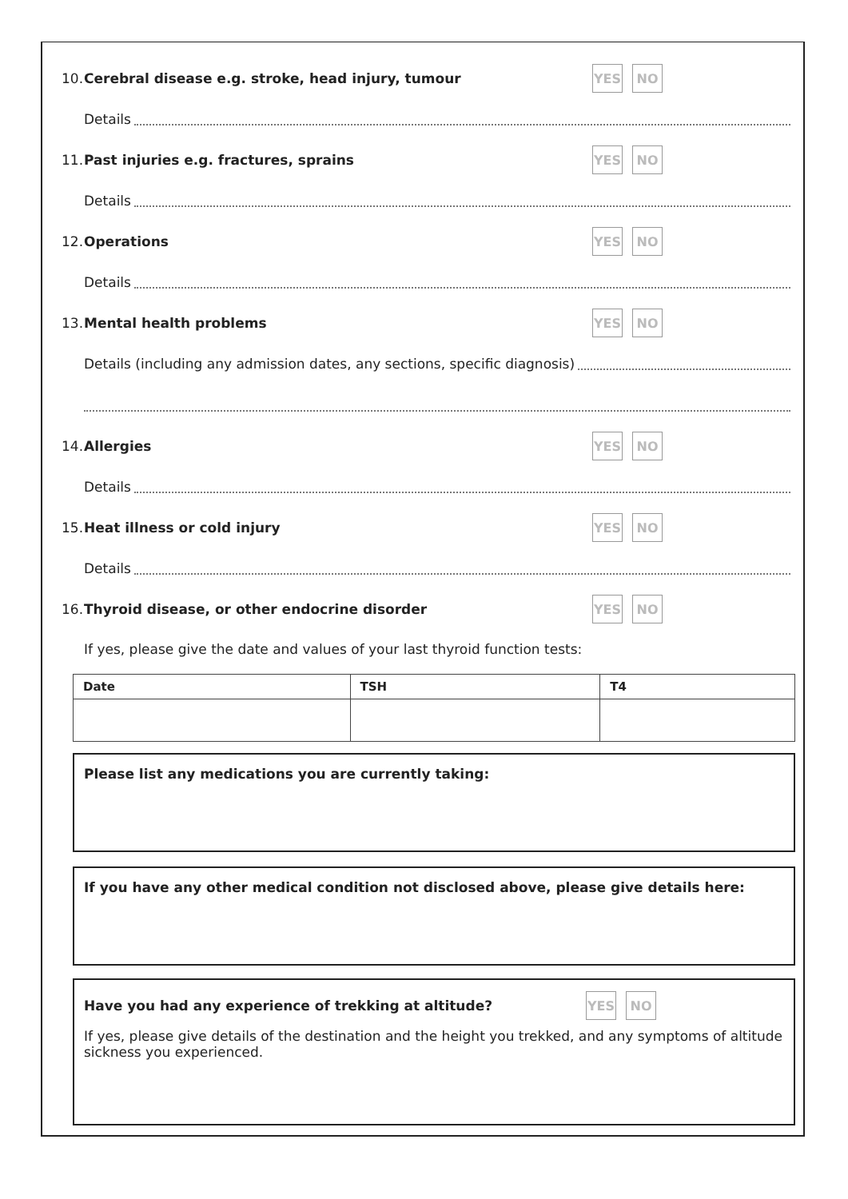10. Cerebral disease e.g. stroke, head injury, tumour
YES NO
Details
11. Past injuries e.g. fractures, sprains
YES NO
Details
12. Operations
YES NO
Details
13. Mental health problems
YES NO
Details (including any admission dates, any sections, specific diagnosis)
14. Allergies
YES NO
Details
15. Heat illness or cold injury
YES NO
Details
16. Thyroid disease, or other endocrine disorder
YES NO
If yes, please give the date and values of your last thyroid function tests:
| Date | TSH | T4 |
| --- | --- | --- |
Please list any medications you are currently taking:
If you have any other medical condition not disclosed above, please give details here:
Have you had any experience of trekking at altitude?
YES NO
If yes, please give details of the destination and the height you trekked, and any symptoms of altitude sickness you experienced.